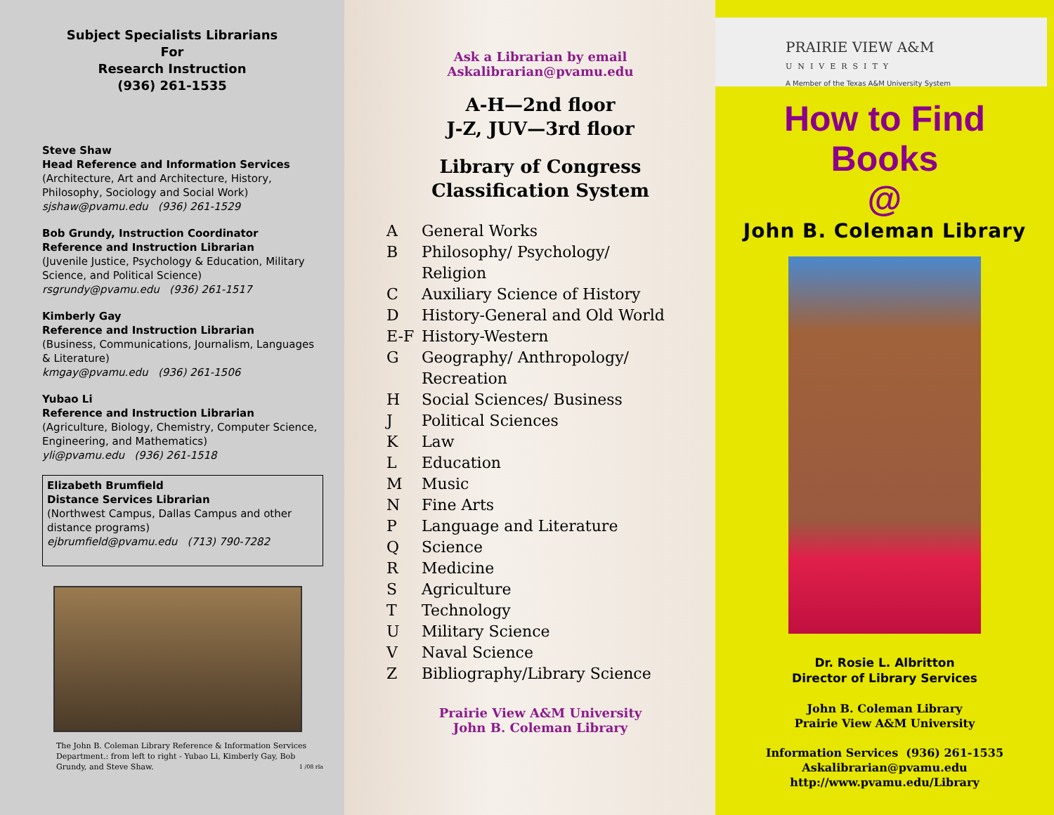Subject Specialists Librarians
For
Research Instruction
(936) 261-1535
Steve Shaw
Head Reference and Information Services
(Architecture, Art and Architecture, History, Philosophy, Sociology and Social Work)
sjshaw@pvamu.edu (936) 261-1529
Bob Grundy, Instruction Coordinator
Reference and Instruction Librarian
(Juvenile Justice, Psychology & Education, Military Science, and Political Science)
rsgrundy@pvamu.edu (936) 261-1517
Kimberly Gay
Reference and Instruction Librarian
(Business, Communications, Journalism, Languages & Literature)
kmgay@pvamu.edu (936) 261-1506
Yubao Li
Reference and Instruction Librarian
(Agriculture, Biology, Chemistry, Computer Science, Engineering, and Mathematics)
yli@pvamu.edu (936) 261-1518
Elizabeth Brumfield
Distance Services Librarian
(Northwest Campus, Dallas Campus and other distance programs)
ejbrumfield@pvamu.edu (713) 790-7282
The John B. Coleman Library Reference & Information Services Department.: from left to right - Yubao Li, Kimberly Gay, Bob Grundy, and Steve Shaw. 1 /08 rla
Ask a Librarian by email
Askalibrarian@pvamu.edu
A-H—2nd floor
J-Z, JUV—3rd floor
Library of Congress
Classification System
A General Works
B Philosophy/ Psychology/
Religion
C Auxiliary Science of History
D History-General and Old World
E-F History-Western
G Geography/ Anthropology/
Recreation
H Social Sciences/ Business
J Political Sciences
K Law
L Education
M Music
N Fine Arts
P Language and Literature
Q Science
R Medicine
S Agriculture
T Technology
U Military Science
V Naval Science
Z Bibliography/Library Science
Prairie View A&M University
John B. Coleman Library
PRAIRIE VIEW A&M
UNIVERSITY
A Member of the Texas A&M University System
How to Find
Books
@
John B. Coleman Library
Dr. Rosie L. Albritton
Director of Library Services
John B. Coleman Library
Prairie View A&M University
Information Services (936) 261-1535
Askalibrarian@pvamu.edu
http://www.pvamu.edu/Library